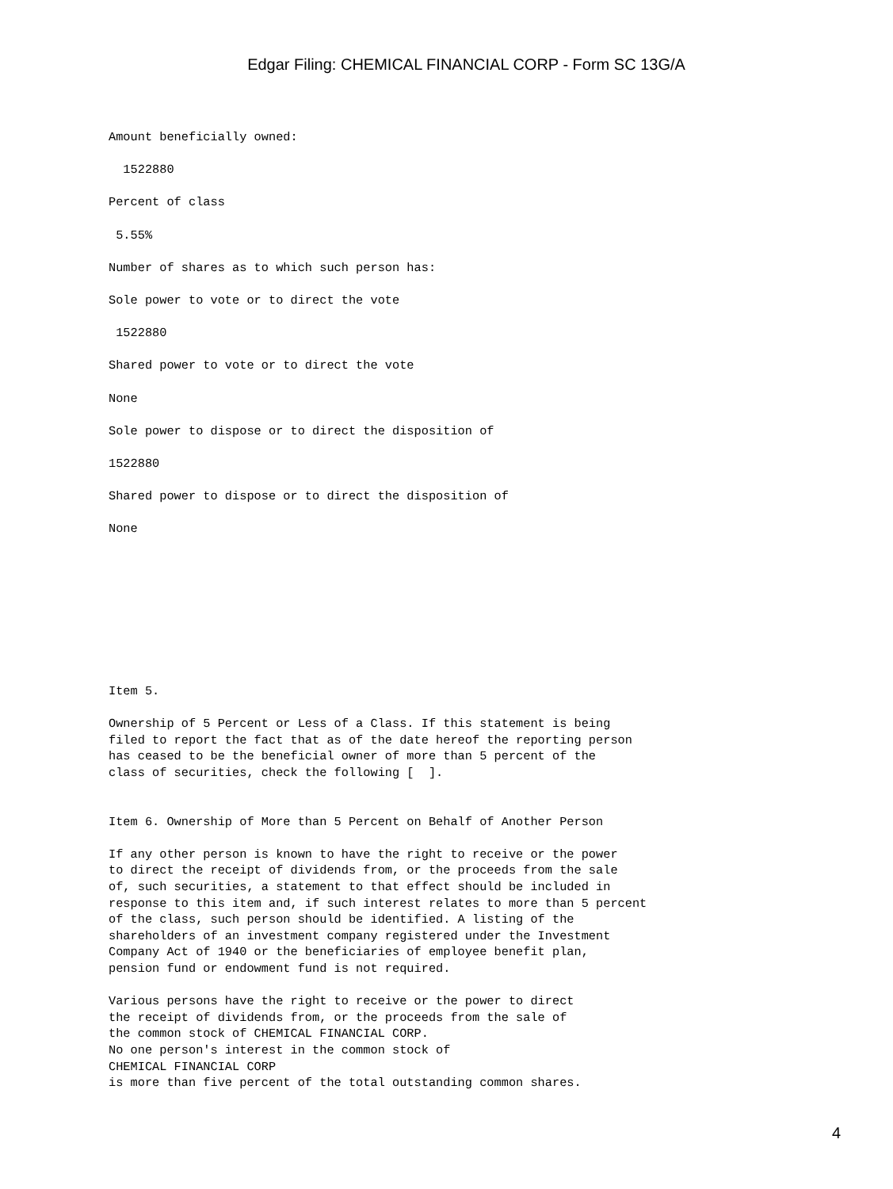Edgar Filing: CHEMICAL FINANCIAL CORP - Form SC 13G/A
Amount beneficially owned:

  1522880

Percent of class

 5.55%

Number of shares as to which such person has:

Sole power to vote or to direct the vote

 1522880

Shared power to vote or to direct the vote

None

Sole power to dispose or to direct the disposition of

1522880

Shared power to dispose or to direct the disposition of

None
Item 5.

Ownership of 5 Percent or Less of a Class. If this statement is being
filed to report the fact that as of the date hereof the reporting person
has ceased to be the beneficial owner of more than 5 percent of the
class of securities, check the following [  ].


Item 6. Ownership of More than 5 Percent on Behalf of Another Person

If any other person is known to have the right to receive or the power
to direct the receipt of dividends from, or the proceeds from the sale
of, such securities, a statement to that effect should be included in
response to this item and, if such interest relates to more than 5 percent
of the class, such person should be identified. A listing of the
shareholders of an investment company registered under the Investment
Company Act of 1940 or the beneficiaries of employee benefit plan,
pension fund or endowment fund is not required.

Various persons have the right to receive or the power to direct
the receipt of dividends from, or the proceeds from the sale of
the common stock of CHEMICAL FINANCIAL CORP.
No one person's interest in the common stock of
CHEMICAL FINANCIAL CORP
is more than five percent of the total outstanding common shares.
4